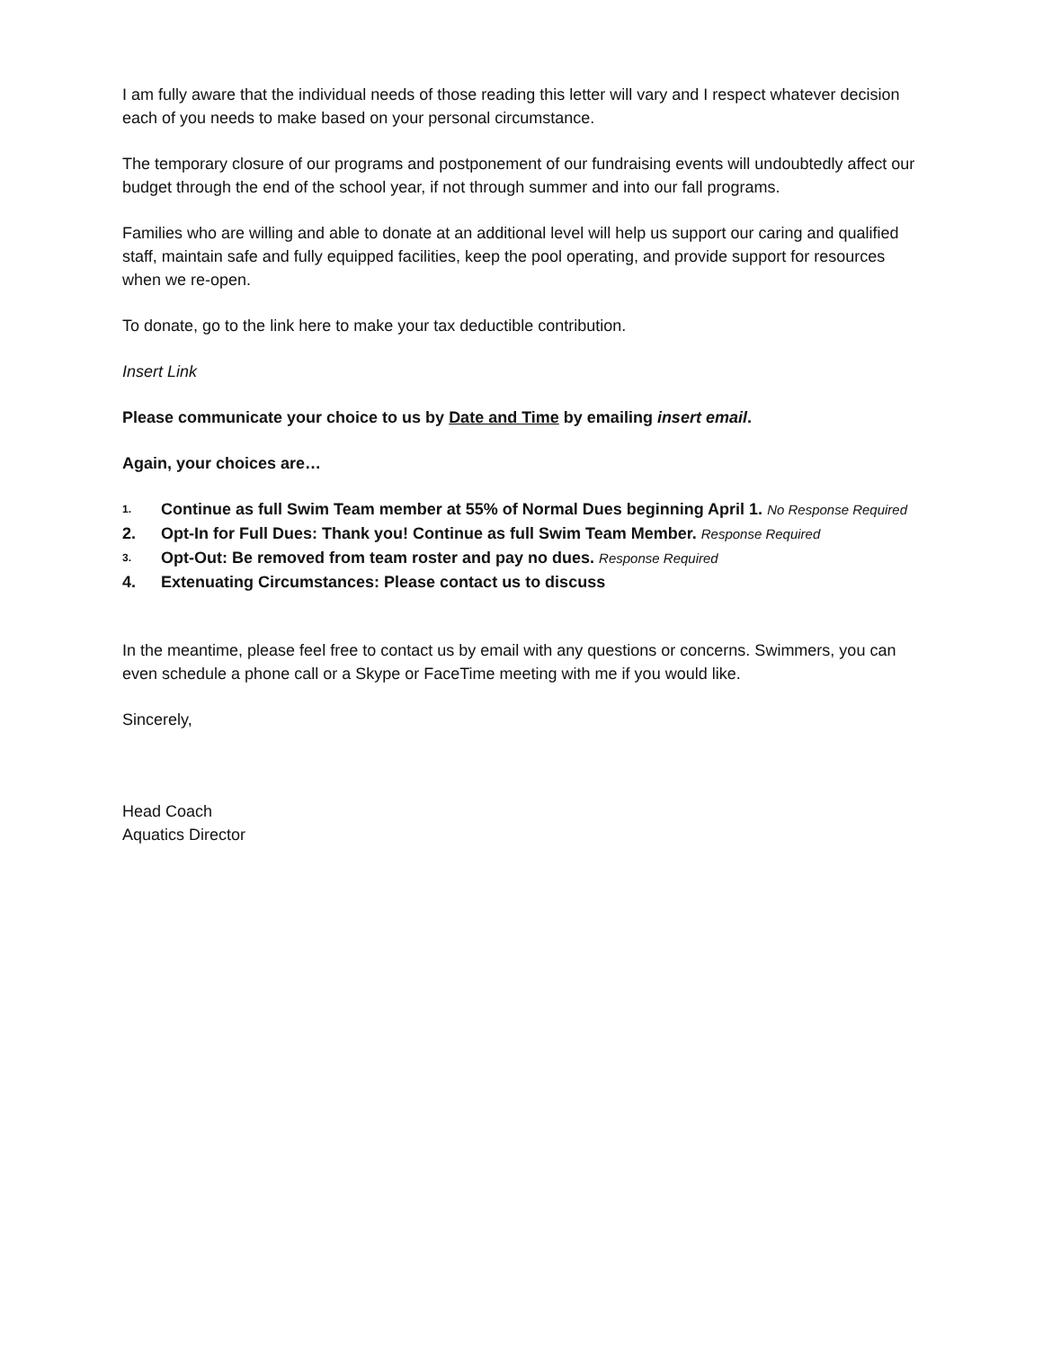I am fully aware that the individual needs of those reading this letter will vary and I respect whatever decision each of you needs to make based on your personal circumstance.
The temporary closure of our programs and postponement of our fundraising events will undoubtedly affect our budget through the end of the school year, if not through summer and into our fall programs.
Families who are willing and able to donate at an additional level will help us support our caring and qualified staff, maintain safe and fully equipped facilities, keep the pool operating, and provide support for resources when we re-open.
To donate, go to the link here to make your tax deductible contribution.
Insert Link
Please communicate your choice to us by Date and Time by emailing insert email.
Again, your choices are…
1. Continue as full Swim Team member at 55% of Normal Dues beginning April 1. No Response Required
2. Opt-In for Full Dues: Thank you! Continue as full Swim Team Member. Response Required
3. Opt-Out: Be removed from team roster and pay no dues. Response Required
4. Extenuating Circumstances: Please contact us to discuss
In the meantime, please feel free to contact us by email with any questions or concerns. Swimmers, you can even schedule a phone call or a Skype or FaceTime meeting with me if you would like.
Sincerely,
Head Coach
Aquatics Director